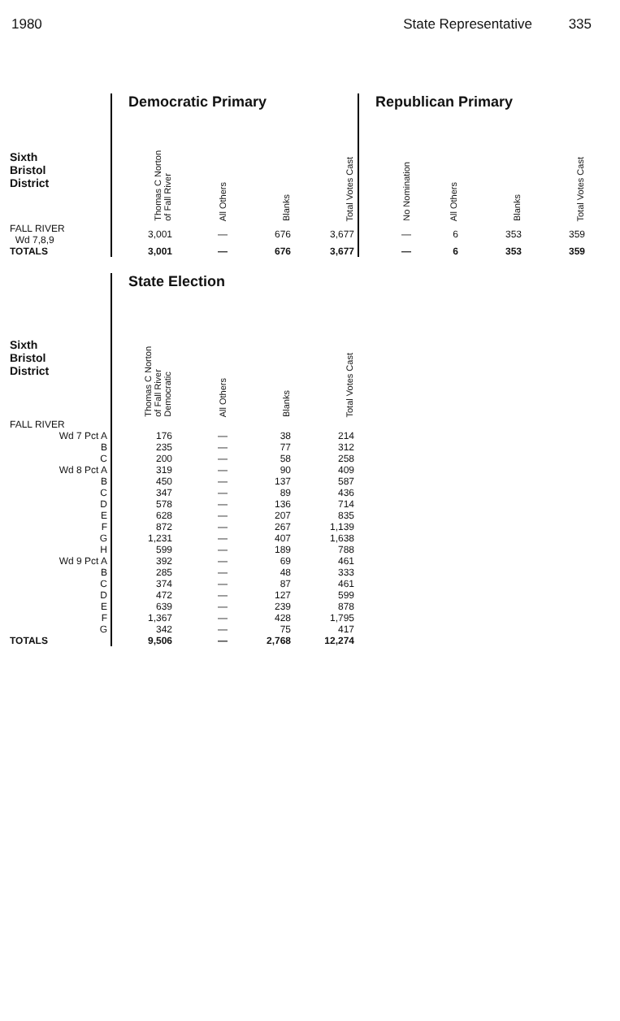1980 State Representative 335
| | Democratic Primary | | | | Republican Primary | | | |
| Sixth Bristol District | Thomas C Norton of Fall River | All Others | Blanks | Total Votes Cast | No Nomination | All Others | Blanks | Total Votes Cast |
| FALL RIVER Wd 7,8,9 | 3,001 | — | 676 | 3,677 | — | 6 | 353 | 359 |
| TOTALS | 3,001 | — | 676 | 3,677 | — | 6 | 353 | 359 |
| | State Election | | | |
| Sixth Bristol District | Thomas C Norton of Fall River Democratic | All Others | Blanks | Total Votes Cast |
| FALL RIVER | | | | |
| Wd 7 Pct A | 176 | — | 38 | 214 |
| B | 235 | — | 77 | 312 |
| C | 200 | — | 58 | 258 |
| Wd 8 Pct A | 319 | — | 90 | 409 |
| B | 450 | — | 137 | 587 |
| C | 347 | — | 89 | 436 |
| D | 578 | — | 136 | 714 |
| E | 628 | — | 207 | 835 |
| F | 872 | — | 267 | 1,139 |
| G | 1,231 | — | 407 | 1,638 |
| H | 599 | — | 189 | 788 |
| Wd 9 Pct A | 392 | — | 69 | 461 |
| B | 285 | — | 48 | 333 |
| C | 374 | — | 87 | 461 |
| D | 472 | — | 127 | 599 |
| E | 639 | — | 239 | 878 |
| F | 1,367 | — | 428 | 1,795 |
| G | 342 | — | 75 | 417 |
| TOTALS | 9,506 | — | 2,768 | 12,274 |